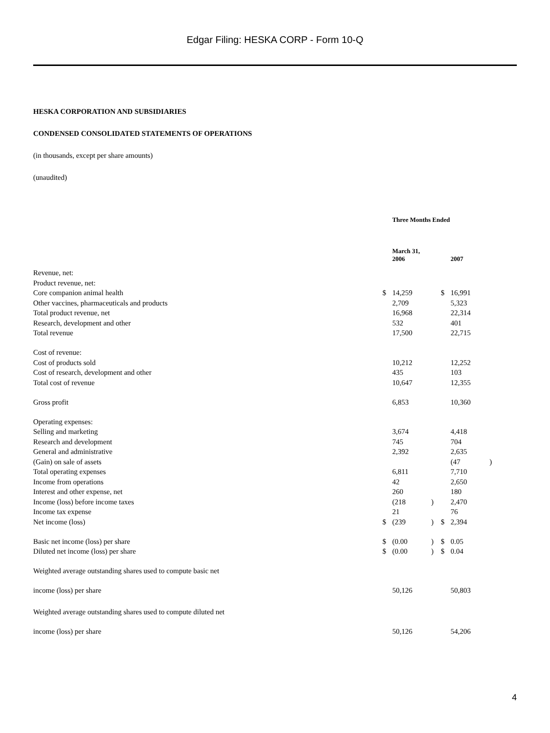Edgar Filing: HESKA CORP - Form 10-Q
HESKA CORPORATION AND SUBSIDIARIES
CONDENSED CONSOLIDATED STATEMENTS OF OPERATIONS
(in thousands, except per share amounts)
(unaudited)
| | | Three Months Ended | | | | |
| | | March 31, 2006 | | | 2007 | |
| Revenue, net: | | | | | | |
| Product revenue, net: | | | | | | |
| Core companion animal health | $ | 14,259 | | $ | 16,991 | |
| Other vaccines, pharmaceuticals and products | | 2,709 | | | 5,323 | |
| Total product revenue, net | | 16,968 | | | 22,314 | |
| Research, development and other | | 532 | | | 401 | |
| Total revenue | | 17,500 | | | 22,715 | |
| Cost of revenue: | | | | | | |
| Cost of products sold | | 10,212 | | | 12,252 | |
| Cost of research, development and other | | 435 | | | 103 | |
| Total cost of revenue | | 10,647 | | | 12,355 | |
| Gross profit | | 6,853 | | | 10,360 | |
| Operating expenses: | | | | | | |
| Selling and marketing | | 3,674 | | | 4,418 | |
| Research and development | | 745 | | | 704 | |
| General and administrative | | 2,392 | | | 2,635 | |
| (Gain) on sale of assets | | | | | (47 | ) |
| Total operating expenses | | 6,811 | | | 7,710 | |
| Income from operations | | 42 | | | 2,650 | |
| Interest and other expense, net | | 260 | | | 180 | |
| Income (loss) before income taxes | | (218 | ) | | 2,470 | |
| Income tax expense | | 21 | | | 76 | |
| Net income (loss) | $ | (239 | ) | $ | 2,394 | |
| Basic net income (loss) per share | $ | (0.00 | ) | $ | 0.05 | |
| Diluted net income (loss) per share | $ | (0.00 | ) | $ | 0.04 | |
| Weighted average outstanding shares used to compute basic net | | | | | | |
| income (loss) per share | | 50,126 | | | 50,803 | |
| Weighted average outstanding shares used to compute diluted net | | | | | | |
| income (loss) per share | | 50,126 | | | 54,206 | |
4